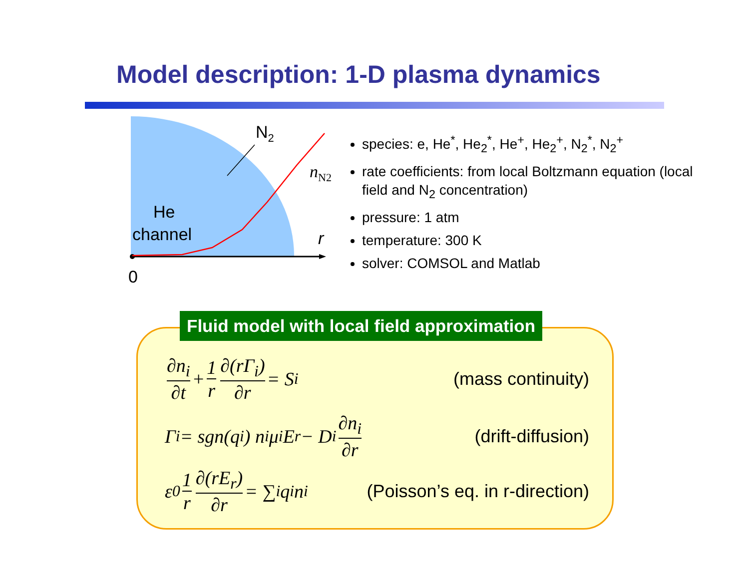Model description: 1-D plasma dynamics
N<sub>2</sub>
n<sub>N2</sub>
He
channel r
0
species: e, He<sup>*</sup>, He<sub>2</sub><sup>*</sup>, He<sup>+</sup>, He<sub>2</sub><sup>+</sup>, N<sub>2</sub><sup>*</sup>, N<sub>2</sub><sup>+</sup>
rate coefficients: from local Boltzmann equation (local field and N<sub>2</sub> concentration)
pressure: 1 atm
temperature: 300 K
solver: COMSOL and Matlab
Fluid model with local field approximation
∂n<sub>i</sub> ∂t + 1 r ∂(rΓ<sub>i</sub>) ∂r = S<sub>i</sub> (mass continuity)
Γ<sub>i</sub> = sgn(q<sub>i</sub>) n<sub>i</sub>μ<sub>i</sub>E<sub>r</sub> − D<sub>i</sub> ∂n<sub>i</sub> ∂r
(drift-diffusion)
ε<sub>0</sub> 1 r ∂(rE<sub>r</sub>) ∂r = ∑<sub>i</sub> q<sub>i</sub>n<sub>i</sub> (Poisson’s eq. in r-direction)